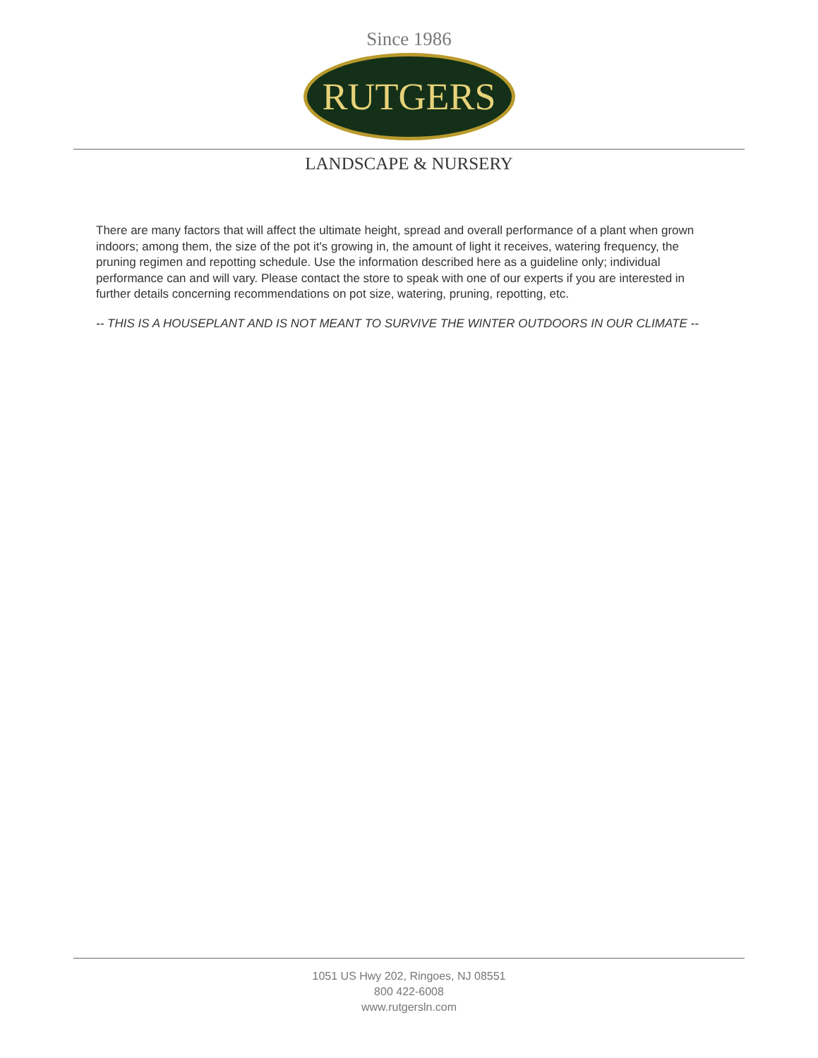Since 1986
RUTGERS
LANDSCAPE & NURSERY
There are many factors that will affect the ultimate height, spread and overall performance of a plant when grown indoors; among them, the size of the pot it's growing in, the amount of light it receives, watering frequency, the pruning regimen and repotting schedule. Use the information described here as a guideline only; individual performance can and will vary. Please contact the store to speak with one of our experts if you are interested in further details concerning recommendations on pot size, watering, pruning, repotting, etc.
-- THIS IS A HOUSEPLANT AND IS NOT MEANT TO SURVIVE THE WINTER OUTDOORS IN OUR CLIMATE --
1051 US Hwy 202, Ringoes, NJ 08551
800 422-6008
www.rutgersln.com